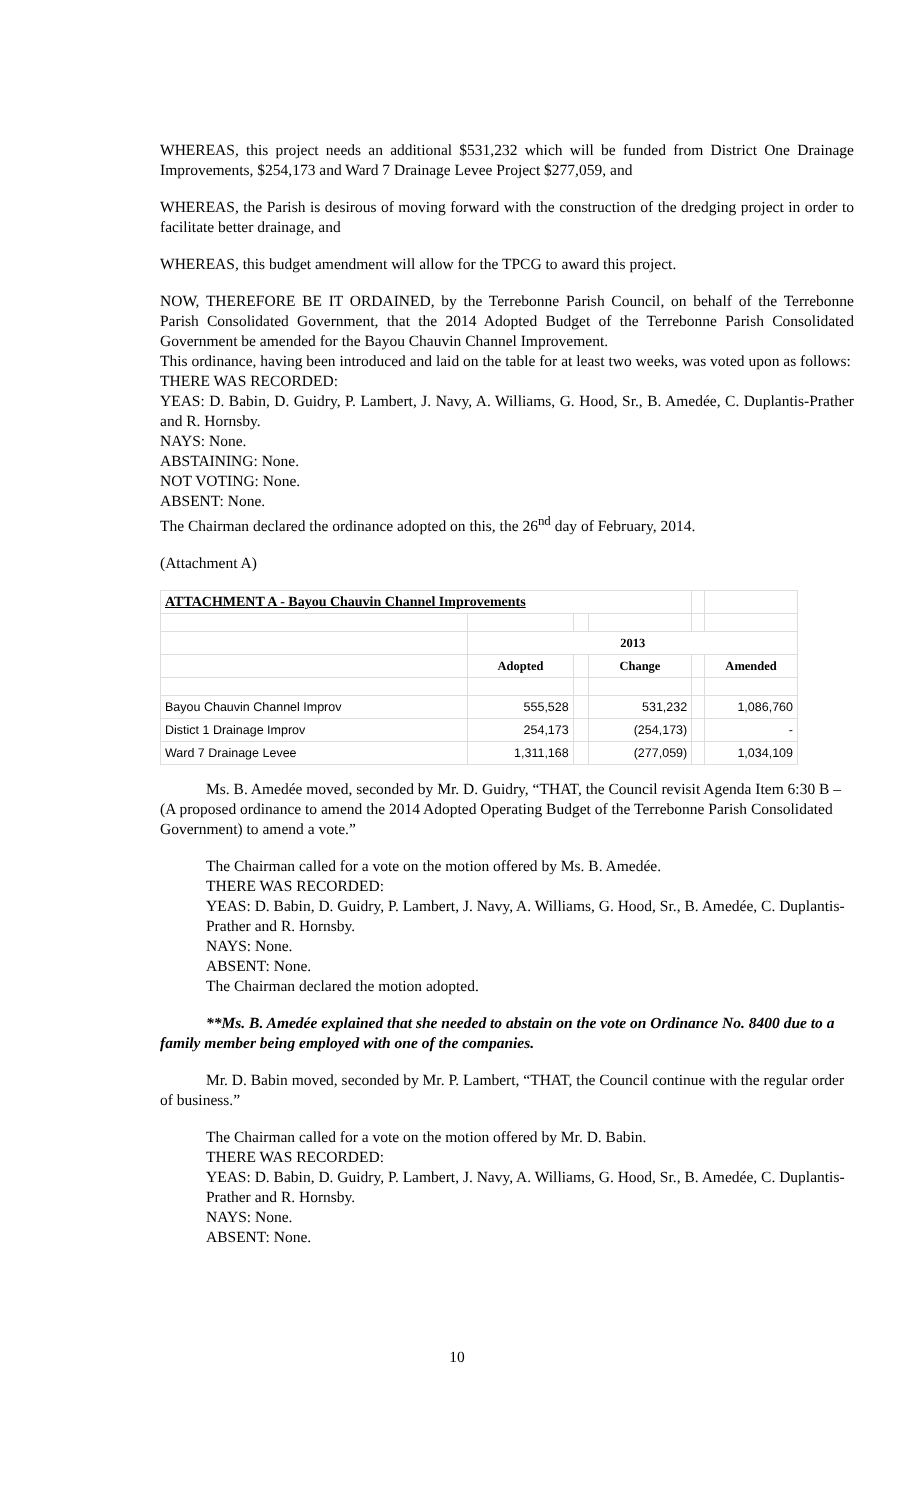WHEREAS, this project needs an additional $531,232 which will be funded from District One Drainage Improvements, $254,173 and Ward 7 Drainage Levee Project $277,059, and
WHEREAS, the Parish is desirous of moving forward with the construction of the dredging project in order to facilitate better drainage, and
WHEREAS, this budget amendment will allow for the TPCG to award this project.
NOW, THEREFORE BE IT ORDAINED, by the Terrebonne Parish Council, on behalf of the Terrebonne Parish Consolidated Government, that the 2014 Adopted Budget of the Terrebonne Parish Consolidated Government be amended for the Bayou Chauvin Channel Improvement.
This ordinance, having been introduced and laid on the table for at least two weeks, was voted upon as follows:
THERE WAS RECORDED:
YEAS: D. Babin, D. Guidry, P. Lambert, J. Navy, A. Williams, G. Hood, Sr., B. Amedée, C. Duplantis-Prather and R. Hornsby.
NAYS: None.
ABSTAINING: None.
NOT VOTING: None.
ABSENT: None.
The Chairman declared the ordinance adopted on this, the 26<sup>nd</sup> day of February, 2014.
(Attachment A)
| ATTACHMENT A - Bayou Chauvin Channel Improvements | | | | | |
| | 2013 | | | | |
| | Adopted | | Change | | Amended |
| Bayou Chauvin Channel Improv | 555,528 | | 531,232 | | 1,086,760 |
| Distict 1 Drainage Improv | 254,173 | | (254,173) | | - |
| Ward 7 Drainage Levee | 1,311,168 | | (277,059) | | 1,034,109 |
Ms. B. Amedée moved, seconded by Mr. D. Guidry, “THAT, the Council revisit Agenda Item 6:30 B – (A proposed ordinance to amend the 2014 Adopted Operating Budget of the Terrebonne Parish Consolidated Government) to amend a vote.”
The Chairman called for a vote on the motion offered by Ms. B. Amedée.
THERE WAS RECORDED:
YEAS: D. Babin, D. Guidry, P. Lambert, J. Navy, A. Williams, G. Hood, Sr., B. Amedée, C. Duplantis-Prather and R. Hornsby.
NAYS: None.
ABSENT: None.
The Chairman declared the motion adopted.
**Ms. B. Amedée explained that she needed to abstain on the vote on Ordinance No. 8400 due to a family member being employed with one of the companies.
Mr. D. Babin moved, seconded by Mr. P. Lambert, “THAT, the Council continue with the regular order of business.”
The Chairman called for a vote on the motion offered by Mr. D. Babin.
THERE WAS RECORDED:
YEAS: D. Babin, D. Guidry, P. Lambert, J. Navy, A. Williams, G. Hood, Sr., B. Amedée, C. Duplantis-Prather and R. Hornsby.
NAYS: None.
ABSENT: None.
10